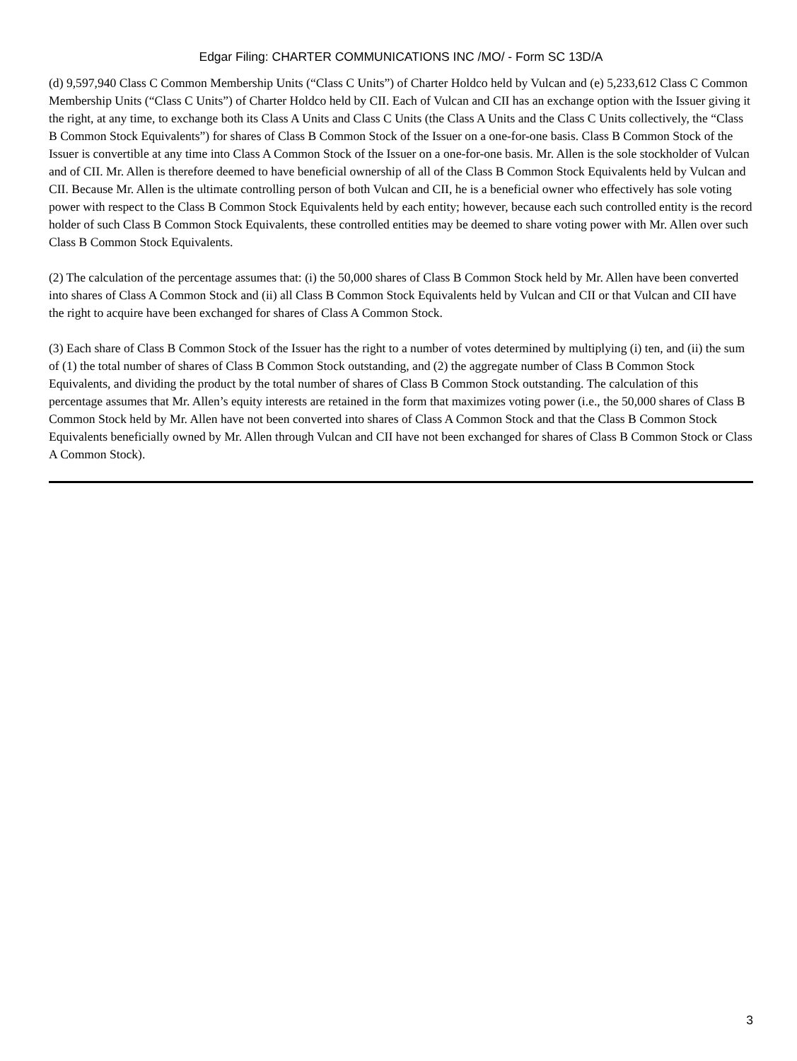Edgar Filing: CHARTER COMMUNICATIONS INC /MO/ - Form SC 13D/A
(d) 9,597,940 Class C Common Membership Units (“Class C Units”) of Charter Holdco held by Vulcan and (e) 5,233,612 Class C Common Membership Units (“Class C Units”) of Charter Holdco held by CII. Each of Vulcan and CII has an exchange option with the Issuer giving it the right, at any time, to exchange both its Class A Units and Class C Units (the Class A Units and the Class C Units collectively, the “Class B Common Stock Equivalents”) for shares of Class B Common Stock of the Issuer on a one-for-one basis. Class B Common Stock of the Issuer is convertible at any time into Class A Common Stock of the Issuer on a one-for-one basis. Mr. Allen is the sole stockholder of Vulcan and of CII. Mr. Allen is therefore deemed to have beneficial ownership of all of the Class B Common Stock Equivalents held by Vulcan and CII. Because Mr. Allen is the ultimate controlling person of both Vulcan and CII, he is a beneficial owner who effectively has sole voting power with respect to the Class B Common Stock Equivalents held by each entity; however, because each such controlled entity is the record holder of such Class B Common Stock Equivalents, these controlled entities may be deemed to share voting power with Mr. Allen over such Class B Common Stock Equivalents.
(2) The calculation of the percentage assumes that: (i) the 50,000 shares of Class B Common Stock held by Mr. Allen have been converted into shares of Class A Common Stock and (ii) all Class B Common Stock Equivalents held by Vulcan and CII or that Vulcan and CII have the right to acquire have been exchanged for shares of Class A Common Stock.
(3) Each share of Class B Common Stock of the Issuer has the right to a number of votes determined by multiplying (i) ten, and (ii) the sum of (1) the total number of shares of Class B Common Stock outstanding, and (2) the aggregate number of Class B Common Stock Equivalents, and dividing the product by the total number of shares of Class B Common Stock outstanding. The calculation of this percentage assumes that Mr. Allen’s equity interests are retained in the form that maximizes voting power (i.e., the 50,000 shares of Class B Common Stock held by Mr. Allen have not been converted into shares of Class A Common Stock and that the Class B Common Stock Equivalents beneficially owned by Mr. Allen through Vulcan and CII have not been exchanged for shares of Class B Common Stock or Class A Common Stock).
3